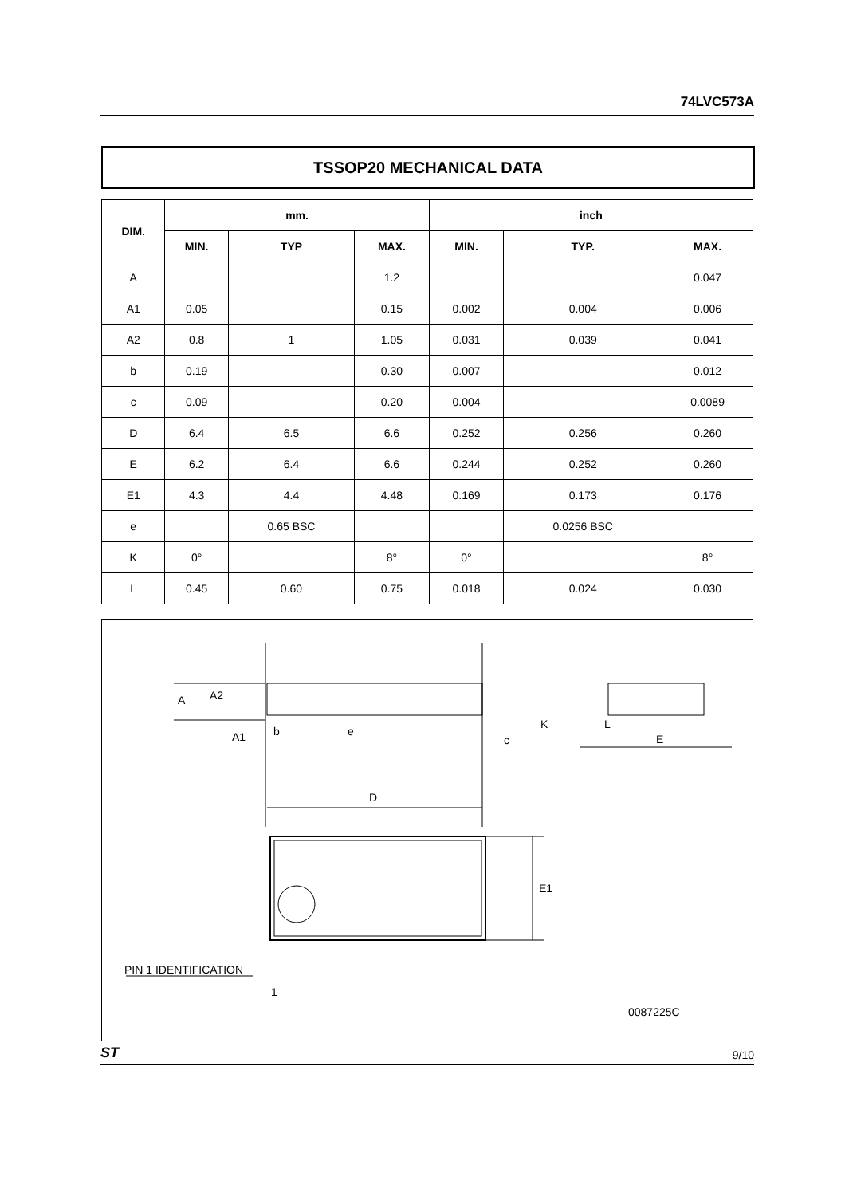74LVC573A
TSSOP20 MECHANICAL DATA
| DIM. | mm. | | | inch | | |
| --- | --- | --- | --- | --- | --- | --- |
| | MIN. | TYP | MAX. | MIN. | TYP. | MAX. |
| A | | | 1.2 | | | 0.047 |
| A1 | 0.05 | | 0.15 | 0.002 | 0.004 | 0.006 |
| A2 | 0.8 | 1 | 1.05 | 0.031 | 0.039 | 0.041 |
| b | 0.19 | | 0.30 | 0.007 | | 0.012 |
| c | 0.09 | | 0.20 | 0.004 | | 0.0089 |
| D | 6.4 | 6.5 | 6.6 | 0.252 | 0.256 | 0.260 |
| E | 6.2 | 6.4 | 6.6 | 0.244 | 0.252 | 0.260 |
| E1 | 4.3 | 4.4 | 4.48 | 0.169 | 0.173 | 0.176 |
| e | | 0.65 BSC | | | 0.0256 BSC | |
| K | 0° | | 8° | 0° | | 8° |
| L | 0.45 | 0.60 | 0.75 | 0.018 | 0.024 | 0.030 |
A
A2
A1
b
e
c
K
L
E
D
E1
PIN 1 IDENTIFICATION
1
0087225C
ST 9/10